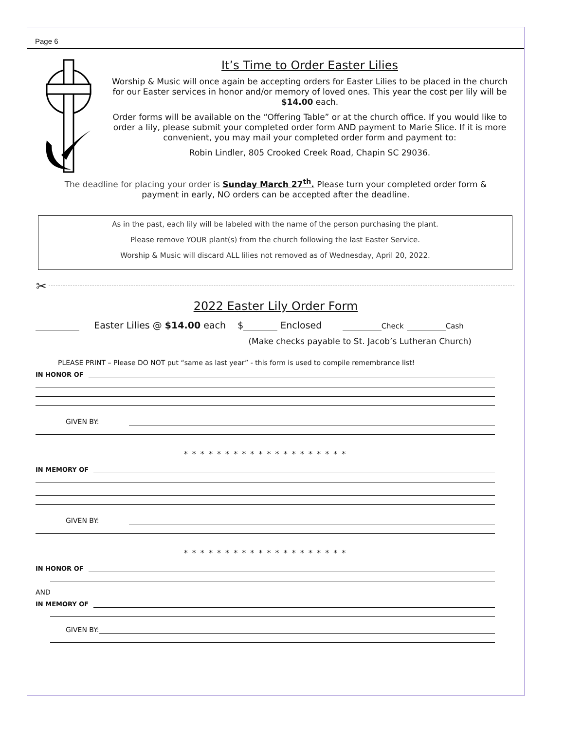Page 6
It’s Time to Order Easter Lilies
Worship & Music will once again be accepting orders for Easter Lilies to be placed in the church for our Easter services in honor and/or memory of loved ones. This year the cost per lily will be $14.00 each.
Order forms will be available on the “Offering Table” or at the church office. If you would like to order a lily, please submit your completed order form AND payment to Marie Slice. If it is more convenient, you may mail your completed order form and payment to:
Robin Lindler, 805 Crooked Creek Road, Chapin SC 29036.
The deadline for placing your order is Sunday March 27<sup>th</sup>. Please turn your completed order form & payment in early, NO orders can be accepted after the deadline.
As in the past, each lily will be labeled with the name of the person purchasing the plant.
Please remove YOUR plant(s) from the church following the last Easter Service.
Worship & Music will discard ALL lilies not removed as of Wednesday, April 20, 2022.
✂
2022 Easter Lily Order Form
Easter Lilies @ $14.00 each $ Enclosed Check Cash
(Make checks payable to St. Jacob’s Lutheran Church)
PLEASE PRINT – Please DO NOT put “same as last year” - this form is used to compile remembrance list!
IN HONOR OF
GIVEN BY:
* * * * * * * * * * * * * * * * * * * *
IN MEMORY OF
GIVEN BY:
* * * * * * * * * * * * * * * * * * * *
IN HONOR OF
AND
IN MEMORY OF
GIVEN BY: